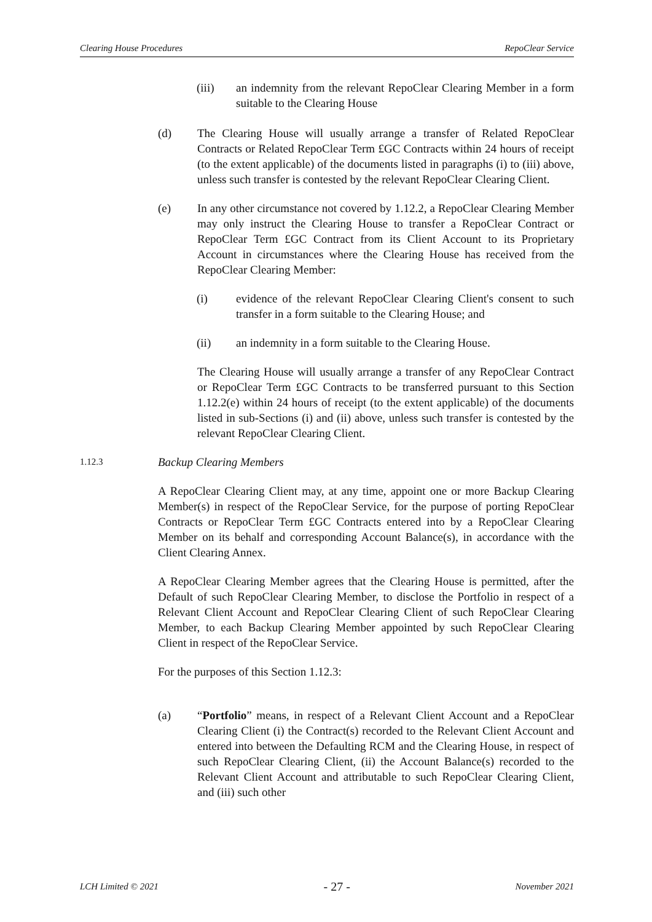Clearing House Procedures RepoClear Service
(iii) an indemnity from the relevant RepoClear Clearing Member in a form suitable to the Clearing House
(d) The Clearing House will usually arrange a transfer of Related RepoClear Contracts or Related RepoClear Term £GC Contracts within 24 hours of receipt (to the extent applicable) of the documents listed in paragraphs (i) to (iii) above, unless such transfer is contested by the relevant RepoClear Clearing Client.
(e) In any other circumstance not covered by 1.12.2, a RepoClear Clearing Member may only instruct the Clearing House to transfer a RepoClear Contract or RepoClear Term £GC Contract from its Client Account to its Proprietary Account in circumstances where the Clearing House has received from the RepoClear Clearing Member:
(i) evidence of the relevant RepoClear Clearing Client's consent to such transfer in a form suitable to the Clearing House; and
(ii) an indemnity in a form suitable to the Clearing House.
The Clearing House will usually arrange a transfer of any RepoClear Contract or RepoClear Term £GC Contracts to be transferred pursuant to this Section 1.12.2(e) within 24 hours of receipt (to the extent applicable) of the documents listed in sub-Sections (i) and (ii) above, unless such transfer is contested by the relevant RepoClear Clearing Client.
1.12.3
Backup Clearing Members
A RepoClear Clearing Client may, at any time, appoint one or more Backup Clearing Member(s) in respect of the RepoClear Service, for the purpose of porting RepoClear Contracts or RepoClear Term £GC Contracts entered into by a RepoClear Clearing Member on its behalf and corresponding Account Balance(s), in accordance with the Client Clearing Annex.
A RepoClear Clearing Member agrees that the Clearing House is permitted, after the Default of such RepoClear Clearing Member, to disclose the Portfolio in respect of a Relevant Client Account and RepoClear Clearing Client of such RepoClear Clearing Member, to each Backup Clearing Member appointed by such RepoClear Clearing Client in respect of the RepoClear Service.
For the purposes of this Section 1.12.3:
(a) “Portfolio” means, in respect of a Relevant Client Account and a RepoClear Clearing Client (i) the Contract(s) recorded to the Relevant Client Account and entered into between the Defaulting RCM and the Clearing House, in respect of such RepoClear Clearing Client, (ii) the Account Balance(s) recorded to the Relevant Client Account and attributable to such RepoClear Clearing Client, and (iii) such other
LCH Limited © 2021 - 27 - November 2021